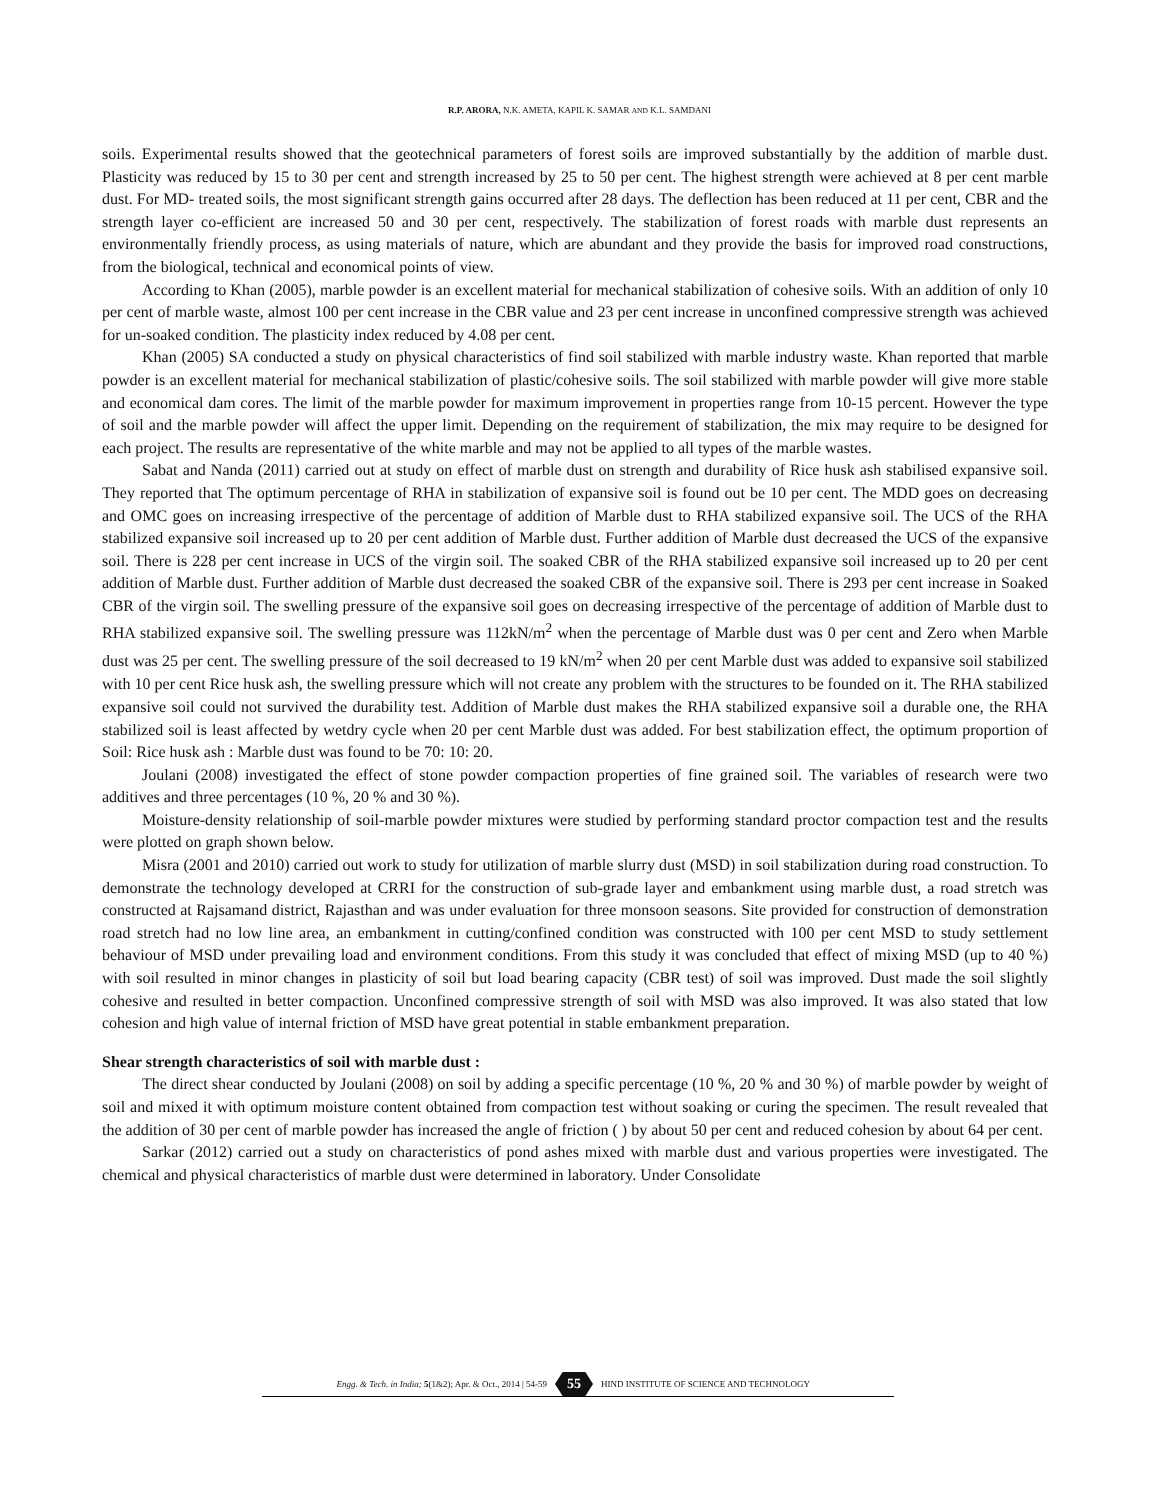R.P. ARORA, N.K. AMETA, KAPIL K. SAMAR AND K.L. SAMDANI
soils. Experimental results showed that the geotechnical parameters of forest soils are improved substantially by the addition of marble dust. Plasticity was reduced by 15 to 30 per cent and strength increased by 25 to 50 per cent. The highest strength were achieved at 8 per cent marble dust. For MD- treated soils, the most significant strength gains occurred after 28 days. The deflection has been reduced at 11 per cent, CBR and the strength layer co-efficient are increased 50 and 30 per cent, respectively. The stabilization of forest roads with marble dust represents an environmentally friendly process, as using materials of nature, which are abundant and they provide the basis for improved road constructions, from the biological, technical and economical points of view.
According to Khan (2005), marble powder is an excellent material for mechanical stabilization of cohesive soils. With an addition of only 10 per cent of marble waste, almost 100 per cent increase in the CBR value and 23 per cent increase in unconfined compressive strength was achieved for un-soaked condition. The plasticity index reduced by 4.08 per cent.
Khan (2005) SA conducted a study on physical characteristics of find soil stabilized with marble industry waste. Khan reported that marble powder is an excellent material for mechanical stabilization of plastic/cohesive soils. The soil stabilized with marble powder will give more stable and economical dam cores. The limit of the marble powder for maximum improvement in properties range from 10-15 percent. However the type of soil and the marble powder will affect the upper limit. Depending on the requirement of stabilization, the mix may require to be designed for each project. The results are representative of the white marble and may not be applied to all types of the marble wastes.
Sabat and Nanda (2011) carried out at study on effect of marble dust on strength and durability of Rice husk ash stabilised expansive soil. They reported that The optimum percentage of RHA in stabilization of expansive soil is found out be 10 per cent. The MDD goes on decreasing and OMC goes on increasing irrespective of the percentage of addition of Marble dust to RHA stabilized expansive soil. The UCS of the RHA stabilized expansive soil increased up to 20 per cent addition of Marble dust. Further addition of Marble dust decreased the UCS of the expansive soil. There is 228 per cent increase in UCS of the virgin soil. The soaked CBR of the RHA stabilized expansive soil increased up to 20 per cent addition of Marble dust. Further addition of Marble dust decreased the soaked CBR of the expansive soil. There is 293 per cent increase in Soaked CBR of the virgin soil. The swelling pressure of the expansive soil goes on decreasing irrespective of the percentage of addition of Marble dust to RHA stabilized expansive soil. The swelling pressure was 112kN/m<sup>2</sup> when the percentage of Marble dust was 0 per cent and Zero when Marble dust was 25 per cent. The swelling pressure of the soil decreased to 19 kN/m<sup>2</sup> when 20 per cent Marble dust was added to expansive soil stabilized with 10 per cent Rice husk ash, the swelling pressure which will not create any problem with the structures to be founded on it. The RHA stabilized expansive soil could not survived the durability test. Addition of Marble dust makes the RHA stabilized expansive soil a durable one, the RHA stabilized soil is least affected by wetdry cycle when 20 per cent Marble dust was added. For best stabilization effect, the optimum proportion of Soil: Rice husk ash : Marble dust was found to be 70: 10: 20.
Joulani (2008) investigated the effect of stone powder compaction properties of fine grained soil. The variables of research were two additives and three percentages (10 %, 20 % and 30 %).
Moisture-density relationship of soil-marble powder mixtures were studied by performing standard proctor compaction test and the results were plotted on graph shown below.
Misra (2001 and 2010) carried out work to study for utilization of marble slurry dust (MSD) in soil stabilization during road construction. To demonstrate the technology developed at CRRI for the construction of sub-grade layer and embankment using marble dust, a road stretch was constructed at Rajsamand district, Rajasthan and was under evaluation for three monsoon seasons. Site provided for construction of demonstration road stretch had no low line area, an embankment in cutting/confined condition was constructed with 100 per cent MSD to study settlement behaviour of MSD under prevailing load and environment conditions. From this study it was concluded that effect of mixing MSD (up to 40 %) with soil resulted in minor changes in plasticity of soil but load bearing capacity (CBR test) of soil was improved. Dust made the soil slightly cohesive and resulted in better compaction. Unconfined compressive strength of soil with MSD was also improved. It was also stated that low cohesion and high value of internal friction of MSD have great potential in stable embankment preparation.
Shear strength characteristics of soil with marble dust :
The direct shear conducted by Joulani (2008) on soil by adding a specific percentage (10 %, 20 % and 30 %) of marble powder by weight of soil and mixed it with optimum moisture content obtained from compaction test without soaking or curing the specimen. The result revealed that the addition of 30 per cent of marble powder has increased the angle of friction ( ) by about 50 per cent and reduced cohesion by about 64 per cent.
Sarkar (2012) carried out a study on characteristics of pond ashes mixed with marble dust and various properties were investigated. The chemical and physical characteristics of marble dust were determined in laboratory. Under Consolidate
Engg. & Tech. in India; 5(1&2); Apr. & Oct., 2014 | 54-59 55 HIND INSTITUTE OF SCIENCE AND TECHNOLOGY